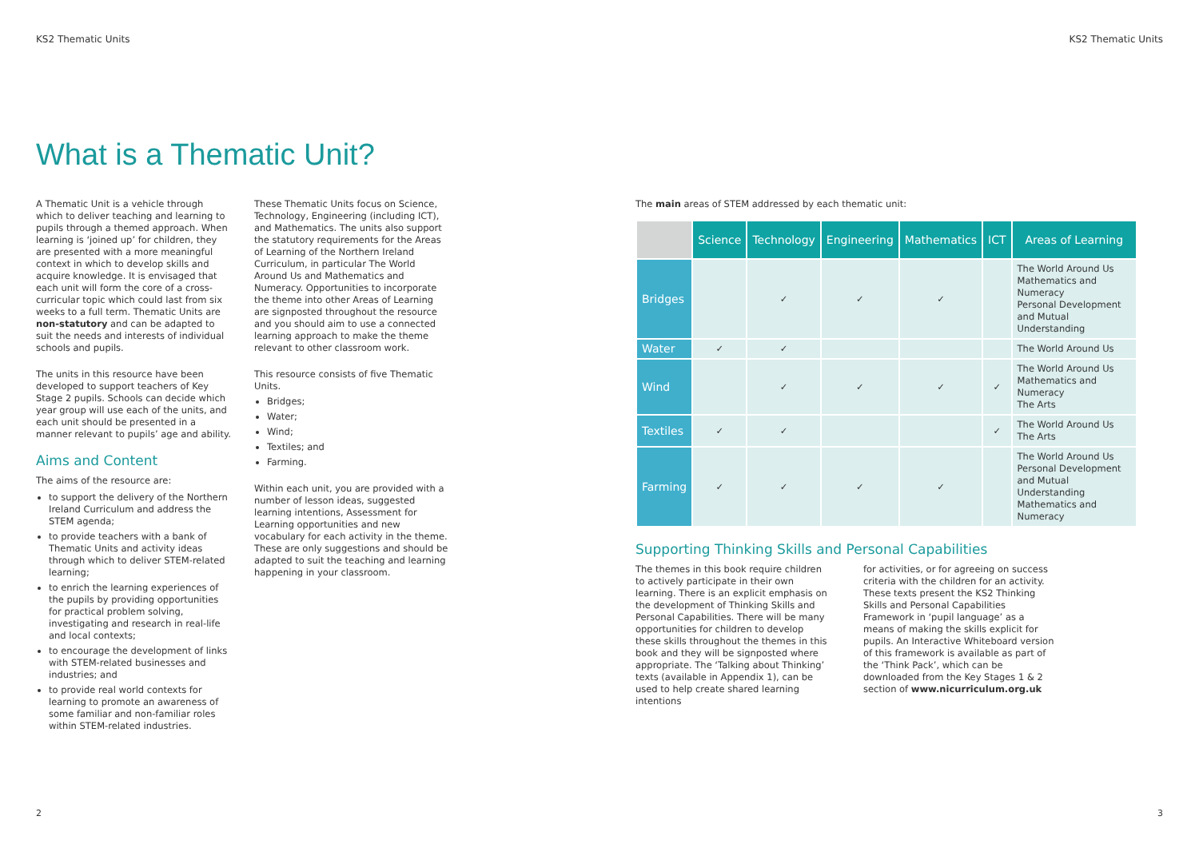KS2 Thematic Units KS2 Thematic Units
What is a Thematic Unit?
A Thematic Unit is a vehicle through which to deliver teaching and learning to pupils through a themed approach. When learning is ‘joined up’ for children, they are presented with a more meaningful context in which to develop skills and acquire knowledge. It is envisaged that each unit will form the core of a cross-curricular topic which could last from six weeks to a full term. Thematic Units are non-statutory and can be adapted to suit the needs and interests of individual schools and pupils.
The units in this resource have been developed to support teachers of Key Stage 2 pupils. Schools can decide which year group will use each of the units, and each unit should be presented in a manner relevant to pupils’ age and ability.
Aims and Content
The aims of the resource are:
to support the delivery of the Northern Ireland Curriculum and address the STEM agenda;
to provide teachers with a bank of Thematic Units and activity ideas through which to deliver STEM-related learning;
to enrich the learning experiences of the pupils by providing opportunities for practical problem solving, investigating and research in real-life and local contexts;
to encourage the development of links with STEM-related businesses and industries; and
to provide real world contexts for learning to promote an awareness of some familiar and non-familiar roles within STEM-related industries.
These Thematic Units focus on Science, Technology, Engineering (including ICT), and Mathematics. The units also support the statutory requirements for the Areas of Learning of the Northern Ireland Curriculum, in particular The World Around Us and Mathematics and Numeracy. Opportunities to incorporate the theme into other Areas of Learning are signposted throughout the resource and you should aim to use a connected learning approach to make the theme relevant to other classroom work.
This resource consists of five Thematic Units.
Bridges;
Water;
Wind;
Textiles; and
Farming.
Within each unit, you are provided with a number of lesson ideas, suggested learning intentions, Assessment for Learning opportunities and new vocabulary for each activity in the theme. These are only suggestions and should be adapted to suit the teaching and learning happening in your classroom.
The main areas of STEM addressed by each thematic unit:
| | Science | Technology | Engineering | Mathematics | ICT | Areas of Learning |
| --- | --- | --- | --- | --- | --- | --- |
| Bridges | | ✓ | ✓ | ✓ | | The World Around Us Mathematics and Numeracy Personal Development and Mutual Understanding |
| Water | ✓ | ✓ | | | | The World Around Us |
| Wind | | ✓ | ✓ | ✓ | ✓ | The World Around Us Mathematics and Numeracy The Arts |
| Textiles | ✓ | ✓ | | | ✓ | The World Around Us The Arts |
| Farming | ✓ | ✓ | ✓ | ✓ | | The World Around Us Personal Development and Mutual Understanding Mathematics and Numeracy |
Supporting Thinking Skills and Personal Capabilities
The themes in this book require children to actively participate in their own learning. There is an explicit emphasis on the development of Thinking Skills and Personal Capabilities. There will be many opportunities for children to develop these skills throughout the themes in this book and they will be signposted where appropriate. The ‘Talking about Thinking’ texts (available in Appendix 1), can be used to help create shared learning intentions
for activities, or for agreeing on success criteria with the children for an activity. These texts present the KS2 Thinking Skills and Personal Capabilities Framework in ‘pupil language’ as a means of making the skills explicit for pupils. An Interactive Whiteboard version of this framework is available as part of the ‘Think Pack’, which can be downloaded from the Key Stages 1 & 2 section of www.nicurriculum.org.uk
2 3